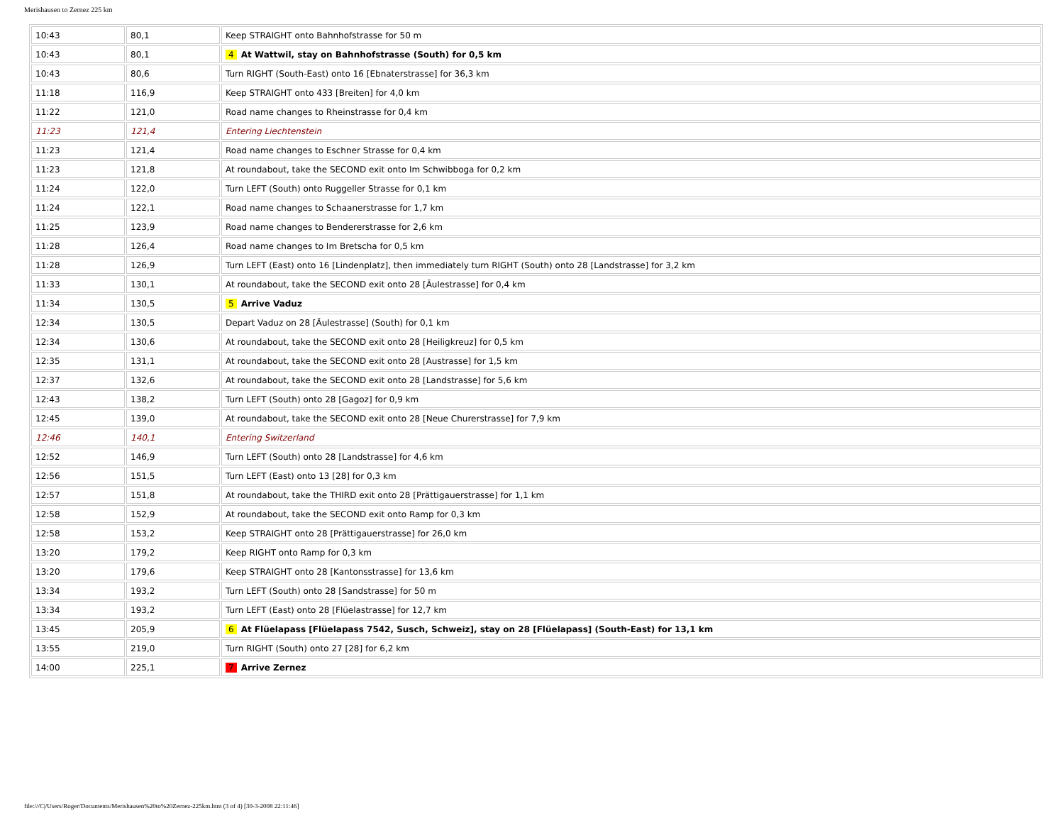Merishausen to Zernez 225 km
| 10:43 | 80,1 | Keep STRAIGHT onto Bahnhofstrasse for 50 m |
| 10:43 | 80,1 | 4 At Wattwil, stay on Bahnhofstrasse (South) for 0,5 km |
| 10:43 | 80,6 | Turn RIGHT (South-East) onto 16 [Ebnaterstrasse] for 36,3 km |
| 11:18 | 116,9 | Keep STRAIGHT onto 433 [Breiten] for 4,0 km |
| 11:22 | 121,0 | Road name changes to Rheinstrasse for 0,4 km |
| 11:23 | 121,4 | Entering Liechtenstein |
| 11:23 | 121,4 | Road name changes to Eschner Strasse for 0,4 km |
| 11:23 | 121,8 | At roundabout, take the SECOND exit onto Im Schwibboga for 0,2 km |
| 11:24 | 122,0 | Turn LEFT (South) onto Ruggeller Strasse for 0,1 km |
| 11:24 | 122,1 | Road name changes to Schaanerstrasse for 1,7 km |
| 11:25 | 123,9 | Road name changes to Bendererstrasse for 2,6 km |
| 11:28 | 126,4 | Road name changes to Im Bretscha for 0,5 km |
| 11:28 | 126,9 | Turn LEFT (East) onto 16 [Lindenplatz], then immediately turn RIGHT (South) onto 28 [Landstrasse] for 3,2 km |
| 11:33 | 130,1 | At roundabout, take the SECOND exit onto 28 [Äulestrasse] for 0,4 km |
| 11:34 | 130,5 | 5 Arrive Vaduz |
| 12:34 | 130,5 | Depart Vaduz on 28 [Äulestrasse] (South) for 0,1 km |
| 12:34 | 130,6 | At roundabout, take the SECOND exit onto 28 [Heiligkreuz] for 0,5 km |
| 12:35 | 131,1 | At roundabout, take the SECOND exit onto 28 [Austrasse] for 1,5 km |
| 12:37 | 132,6 | At roundabout, take the SECOND exit onto 28 [Landstrasse] for 5,6 km |
| 12:43 | 138,2 | Turn LEFT (South) onto 28 [Gagoz] for 0,9 km |
| 12:45 | 139,0 | At roundabout, take the SECOND exit onto 28 [Neue Churerstrasse] for 7,9 km |
| 12:46 | 140,1 | Entering Switzerland |
| 12:52 | 146,9 | Turn LEFT (South) onto 28 [Landstrasse] for 4,6 km |
| 12:56 | 151,5 | Turn LEFT (East) onto 13 [28] for 0,3 km |
| 12:57 | 151,8 | At roundabout, take the THIRD exit onto 28 [Prättigauerstrasse] for 1,1 km |
| 12:58 | 152,9 | At roundabout, take the SECOND exit onto Ramp for 0,3 km |
| 12:58 | 153,2 | Keep STRAIGHT onto 28 [Prättigauerstrasse] for 26,0 km |
| 13:20 | 179,2 | Keep RIGHT onto Ramp for 0,3 km |
| 13:20 | 179,6 | Keep STRAIGHT onto 28 [Kantonsstrasse] for 13,6 km |
| 13:34 | 193,2 | Turn LEFT (South) onto 28 [Sandstrasse] for 50 m |
| 13:34 | 193,2 | Turn LEFT (East) onto 28 [Flüelastrasse] for 12,7 km |
| 13:45 | 205,9 | 6 At Flüelapass [Flüelapass 7542, Susch, Schweiz], stay on 28 [Flüelapass] (South-East) for 13,1 km |
| 13:55 | 219,0 | Turn RIGHT (South) onto 27 [28] for 6,2 km |
| 14:00 | 225,1 | 7 Arrive Zernez |
file:///C|/Users/Roger/Documents/Merishausen%20to%20Zernez-225km.htm (3 of 4) [30-3-2008 22:11:46]